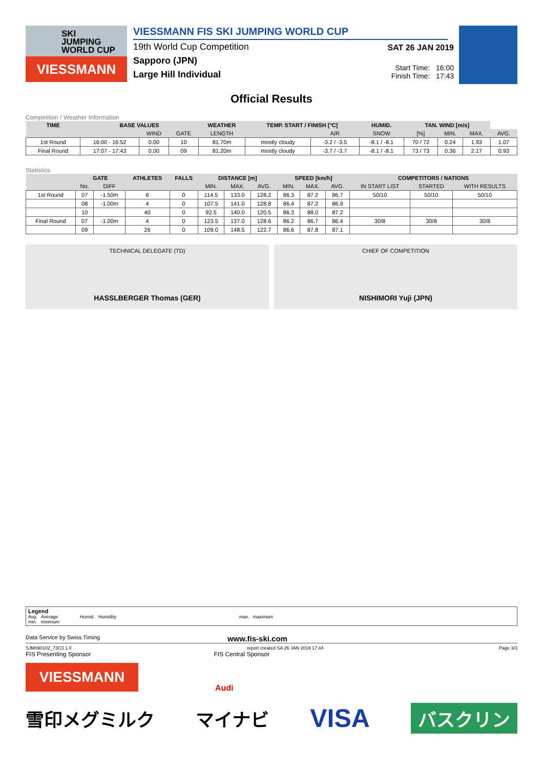SKI
JUMPING
WORLD CUP
VIESSMANN
VIESSMANN FIS SKI JUMPING WORLD CUP
19th World Cup Competition
Sapporo (JPN)
Large Hill Individual
SAT 26 JAN 2019
Start Time: 16:00
Finish Time: 17:43
Official Results
Competition / Weather Information
| TIME | BASE VALUES | | | WEATHER | TEMP. START / FINISH [°C] | | HUMID. | TAN. WIND [m/s] | | | |
| --- | --- | --- | --- | --- | --- | --- | --- | --- | --- | --- | --- |
| | | WIND | GATE | LENGTH | | AIR | SNOW | [%] | MIN. | MAX. | AVG. |
| 1st Round | 16:00 - 16:52 | 0.00 | 10 | 81.70m | mostly cloudy | -3.2 / -3.5 | -8.1 / -8.1 | 70 / 72 | 0.24 | 1.93 | 1.07 |
| Final Round | 17:07 - 17:43 | 0.00 | 09 | 81.20m | mostly cloudy | -3.7 / -3.7 | -8.1 / -8.1 | 73 / 73 | 0.36 | 2.17 | 0.93 |
Statistics
| | GATE | | ATHLETES | FALLS | DISTANCE [m] | | | SPEED [km/h] | | | COMPETITORS / NATIONS | | |
| --- | --- | --- | --- | --- | --- | --- | --- | --- | --- | --- | --- | --- | --- |
| | No. | DIFF | | | MIN. | MAX. | AVG. | MIN. | MAX. | AVG. | IN START LIST | STARTED | WITH RESULTS |
| 1st Round | 07 | -1.50m | 6 | 0 | 114.5 | 133.0 | 128.2 | 86.3 | 87.2 | 86.7 | 50/10 | 50/10 | 50/10 |
| | 08 | -1.00m | 4 | 0 | 107.5 | 141.0 | 128.8 | 86.4 | 87.2 | 86.9 | | | |
| | 10 | | 40 | 0 | 92.5 | 140.0 | 120.5 | 86.3 | 88.0 | 87.2 | | | |
| Final Round | 07 | -1.00m | 4 | 0 | 123.5 | 137.0 | 128.6 | 86.2 | 86.7 | 86.4 | 30/8 | 30/8 | 30/8 |
| | 09 | | 26 | 0 | 109.0 | 148.5 | 122.7 | 86.6 | 87.8 | 87.1 | | | |
TECHNICAL DELEGATE (TD)
HASSLBERGER Thomas (GER)
CHIEF OF COMPETITION
NISHIMORI Yuji (JPN)
Legend
Avg. Average
min. minimum
Humid. Humidity max. maximum
Data Service by Swiss Timing www.fis-ski.com
SJM090102_73C3 1.0 report created SA 26 JAN 2019 17:44 Page 3/3
FIS Presenting Sponsor FIS Central Sponsor
VIESSMANN
Audi
雪印メグミルク マイナビ VISA バスクリン